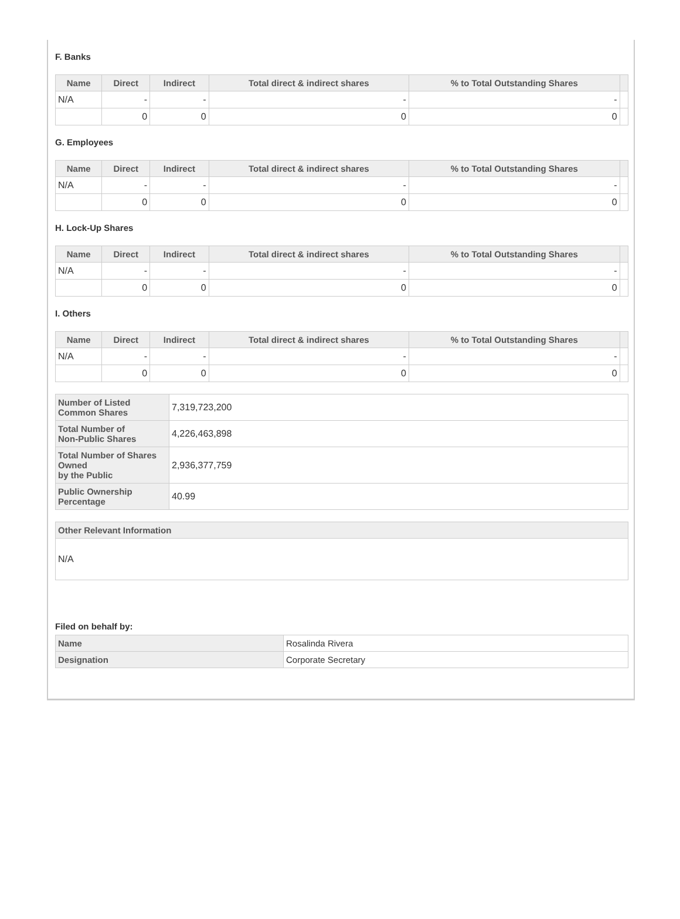F. Banks
| Name | Direct | Indirect | Total direct & indirect shares | % to Total Outstanding Shares | |
| --- | --- | --- | --- | --- | --- |
| N/A | - | - | - | - | |
| | 0 | 0 | 0 | 0 | |
G. Employees
| Name | Direct | Indirect | Total direct & indirect shares | % to Total Outstanding Shares | |
| --- | --- | --- | --- | --- | --- |
| N/A | - | - | - | - | |
| | 0 | 0 | 0 | 0 | |
H. Lock-Up Shares
| Name | Direct | Indirect | Total direct & indirect shares | % to Total Outstanding Shares | |
| --- | --- | --- | --- | --- | --- |
| N/A | - | - | - | - | |
| | 0 | 0 | 0 | 0 | |
I. Others
| Name | Direct | Indirect | Total direct & indirect shares | % to Total Outstanding Shares | |
| --- | --- | --- | --- | --- | --- |
| N/A | - | - | - | - | |
| | 0 | 0 | 0 | 0 | |
| Number of Listed Common Shares | 7,319,723,200 |
| Total Number of Non-Public Shares | 4,226,463,898 |
| Total Number of Shares Owned by the Public | 2,936,377,759 |
| Public Ownership Percentage | 40.99 |
| Other Relevant Information |
| --- |
| N/A |
Filed on behalf by:
| Name | Rosalinda Rivera |
| Designation | Corporate Secretary |